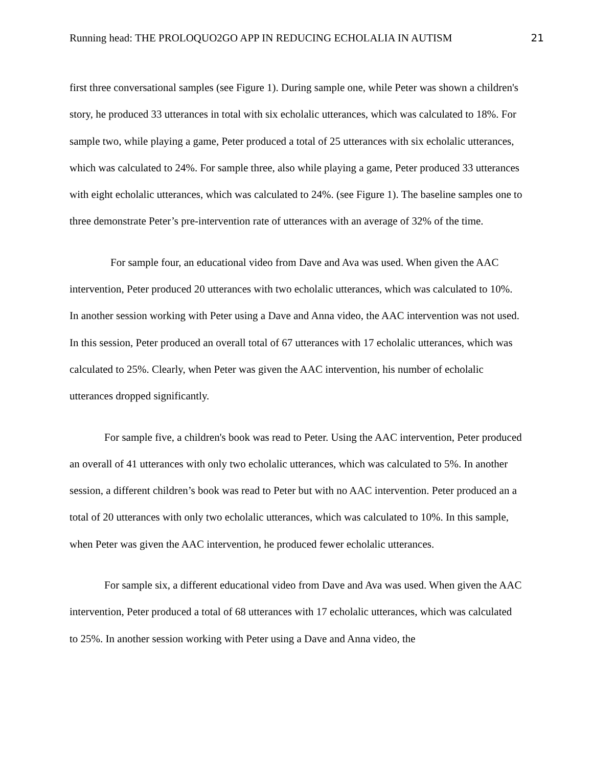Running head: THE PROLOQUO2GO APP IN REDUCING ECHOLALIA IN AUTISM 21
first three conversational samples (see Figure 1). During sample one, while Peter was shown a children's story, he produced 33 utterances in total with six echolalic utterances, which was calculated to 18%. For sample two, while playing a game, Peter produced a total of 25 utterances with six echolalic utterances, which was calculated to 24%. For sample three, also while playing a game, Peter produced 33 utterances with eight echolalic utterances, which was calculated to 24%. (see Figure 1). The baseline samples one to three demonstrate Peter’s pre-intervention rate of utterances with an average of 32% of the time.
For sample four, an educational video from Dave and Ava was used. When given the AAC intervention, Peter produced 20 utterances with two echolalic utterances, which was calculated to 10%. In another session working with Peter using a Dave and Anna video, the AAC intervention was not used. In this session, Peter produced an overall total of 67 utterances with 17 echolalic utterances, which was calculated to 25%. Clearly, when Peter was given the AAC intervention, his number of echolalic utterances dropped significantly.
For sample five, a children's book was read to Peter. Using the AAC intervention, Peter produced an overall of 41 utterances with only two echolalic utterances, which was calculated to 5%. In another session, a different children’s book was read to Peter but with no AAC intervention. Peter produced an a total of 20 utterances with only two echolalic utterances, which was calculated to 10%. In this sample, when Peter was given the AAC intervention, he produced fewer echolalic utterances.
For sample six, a different educational video from Dave and Ava was used. When given the AAC intervention, Peter produced a total of 68 utterances with 17 echolalic utterances, which was calculated to 25%. In another session working with Peter using a Dave and Anna video, the